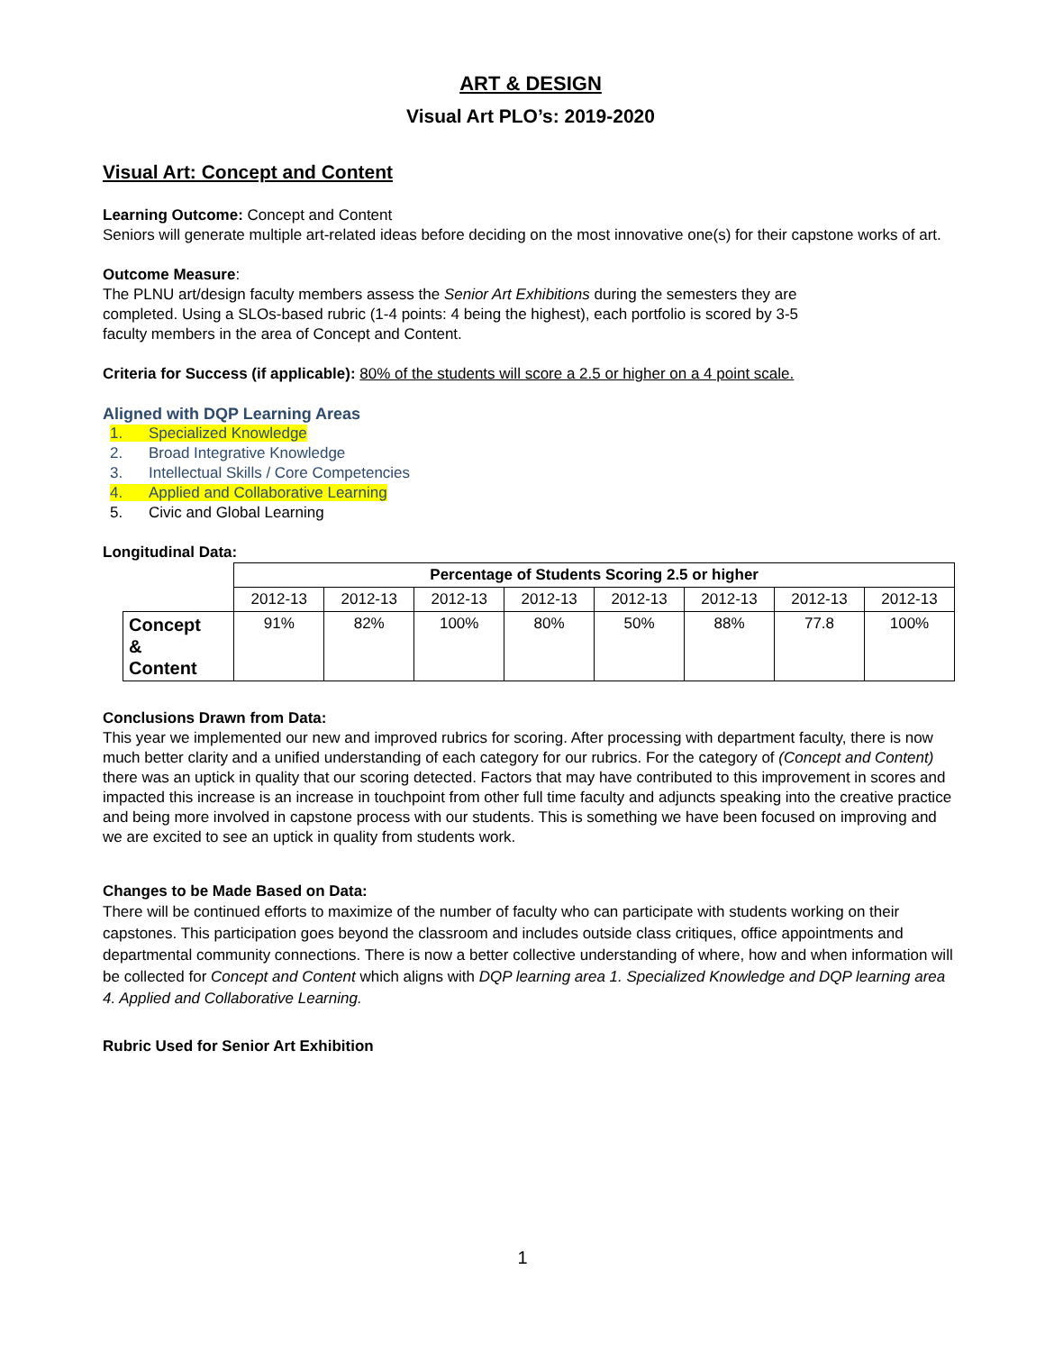ART & DESIGN
Visual Art PLO’s: 2019-2020
Visual Art: Concept and Content
Learning Outcome: Concept and Content
Seniors will generate multiple art-related ideas before deciding on the most innovative one(s) for their capstone works of art.
Outcome Measure:
The PLNU art/design faculty members assess the Senior Art Exhibitions during the semesters they are
completed. Using a SLOs-based rubric (1-4 points: 4 being the highest), each portfolio is scored by 3-5
faculty members in the area of Concept and Content.
Criteria for Success (if applicable): 80% of the students will score a 2.5 or higher on a 4 point scale.
Aligned with DQP Learning Areas
1. Specialized Knowledge
2. Broad Integrative Knowledge
3. Intellectual Skills / Core Competencies
4. Applied and Collaborative Learning
5. Civic and Global Learning
Longitudinal Data:
| | Percentage of Students Scoring 2.5 or higher | | | | | | | |
| --- | --- | --- | --- | --- | --- | --- | --- | --- |
| | 2012-13 | 2012-13 | 2012-13 | 2012-13 | 2012-13 | 2012-13 | 2012-13 | 2012-13 |
| Concept & Content | 91% | 82% | 100% | 80% | 50% | 88% | 77.8 | 100% |
Conclusions Drawn from Data:
This year we implemented our new and improved rubrics for scoring. After processing with department faculty, there is now much better clarity and a unified understanding of each category for our rubrics. For the category of (Concept and Content) there was an uptick in quality that our scoring detected. Factors that may have contributed to this improvement in scores and impacted this increase is an increase in touchpoint from other full time faculty and adjuncts speaking into the creative practice and being more involved in capstone process with our students. This is something we have been focused on improving and we are excited to see an uptick in quality from students work.
Changes to be Made Based on Data:
There will be continued efforts to maximize of the number of faculty who can participate with students working on their capstones. This participation goes beyond the classroom and includes outside class critiques, office appointments and departmental community connections. There is now a better collective understanding of where, how and when information will be collected for Concept and Content which aligns with DQP learning area 1. Specialized Knowledge and DQP learning area 4. Applied and Collaborative Learning.
Rubric Used for Senior Art Exhibition
1